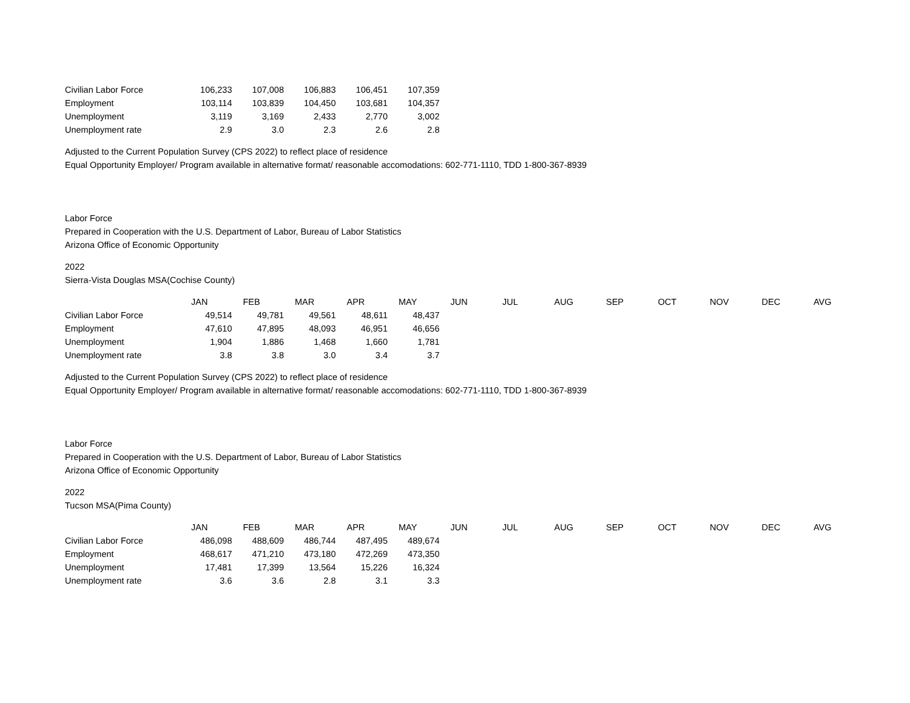| Civilian Labor Force | 106,233 | 107,008 | 106,883 | 106,451 | 107,359 |
| Employment | 103,114 | 103,839 | 104,450 | 103,681 | 104,357 |
| Unemployment | 3,119 | 3,169 | 2,433 | 2,770 | 3,002 |
| Unemployment rate | 2.9 | 3.0 | 2.3 | 2.6 | 2.8 |
Adjusted to the Current Population Survey (CPS 2022) to reflect place of residence
Equal Opportunity Employer/ Program available in alternative format/ reasonable accomodations: 602-771-1110, TDD 1-800-367-8939
Labor Force
Prepared in Cooperation with the U.S. Department of Labor, Bureau of Labor Statistics
Arizona Office of Economic Opportunity
2022
Sierra-Vista Douglas MSA(Cochise County)
| | JAN | FEB | MAR | APR | MAY | JUN | JUL | AUG | SEP | OCT | NOV | DEC | AVG |
| Civilian Labor Force | 49,514 | 49,781 | 49,561 | 48,611 | 48,437 | | | | | | | | |
| Employment | 47,610 | 47,895 | 48,093 | 46,951 | 46,656 | | | | | | | | |
| Unemployment | 1,904 | 1,886 | 1,468 | 1,660 | 1,781 | | | | | | | | |
| Unemployment rate | 3.8 | 3.8 | 3.0 | 3.4 | 3.7 | | | | | | | | |
Adjusted to the Current Population Survey (CPS 2022) to reflect place of residence
Equal Opportunity Employer/ Program available in alternative format/ reasonable accomodations: 602-771-1110, TDD 1-800-367-8939
Labor Force
Prepared in Cooperation with the U.S. Department of Labor, Bureau of Labor Statistics
Arizona Office of Economic Opportunity
2022
Tucson MSA(Pima County)
| | JAN | FEB | MAR | APR | MAY | JUN | JUL | AUG | SEP | OCT | NOV | DEC | AVG |
| Civilian Labor Force | 486,098 | 488,609 | 486,744 | 487,495 | 489,674 | | | | | | | | |
| Employment | 468,617 | 471,210 | 473,180 | 472,269 | 473,350 | | | | | | | | |
| Unemployment | 17,481 | 17,399 | 13,564 | 15,226 | 16,324 | | | | | | | | |
| Unemployment rate | 3.6 | 3.6 | 2.8 | 3.1 | 3.3 | | | | | | | | |